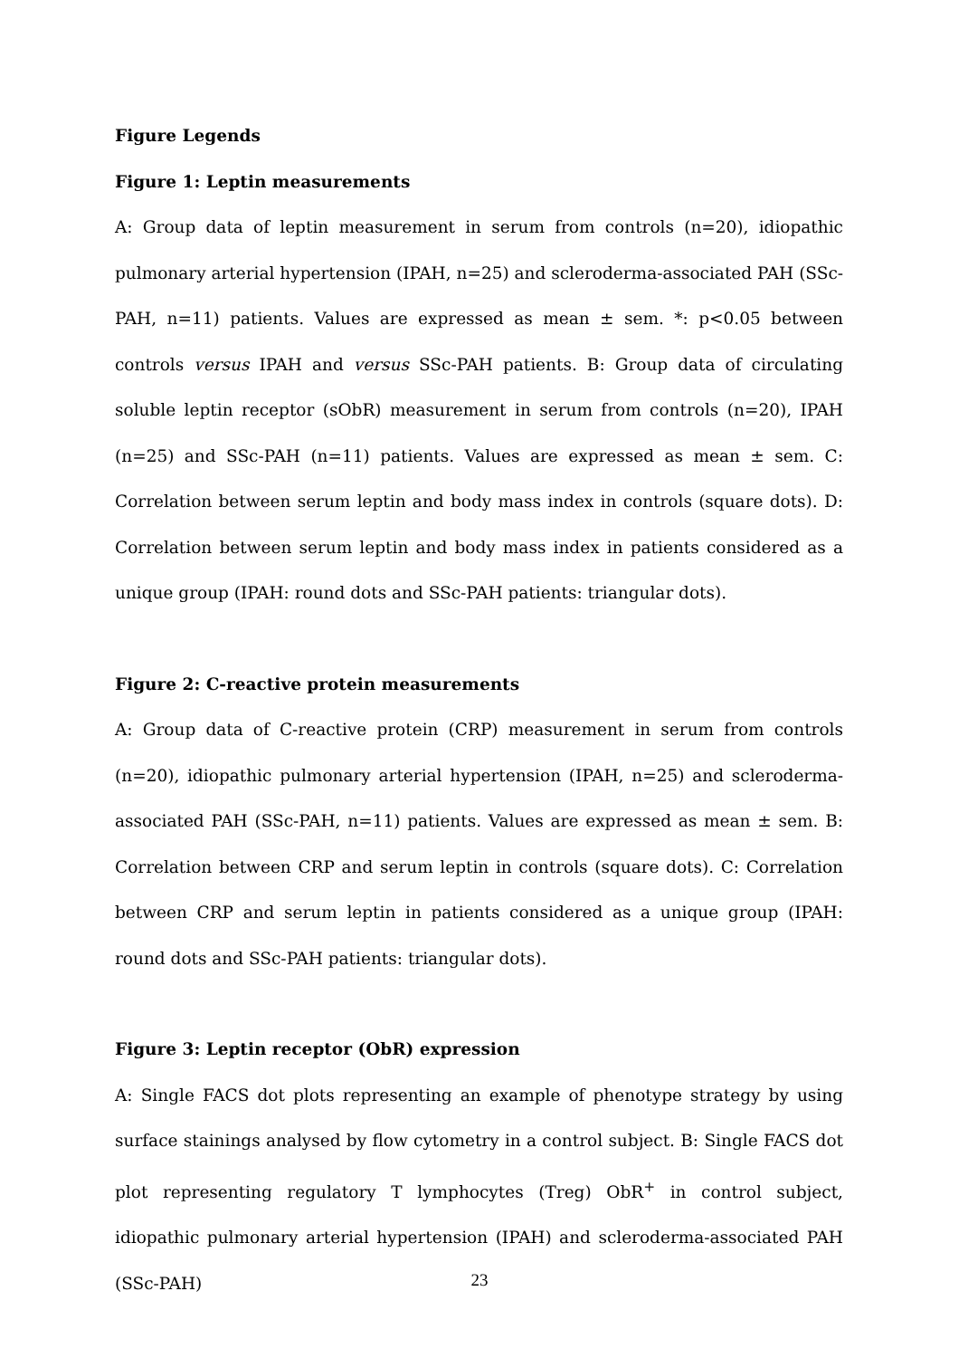Figure Legends
Figure 1: Leptin measurements
A: Group data of leptin measurement in serum from controls (n=20), idiopathic pulmonary arterial hypertension (IPAH, n=25) and scleroderma-associated PAH (SSc-PAH, n=11) patients. Values are expressed as mean ± sem. *: p<0.05 between controls versus IPAH and versus SSc-PAH patients. B: Group data of circulating soluble leptin receptor (sObR) measurement in serum from controls (n=20), IPAH (n=25) and SSc-PAH (n=11) patients. Values are expressed as mean ± sem. C: Correlation between serum leptin and body mass index in controls (square dots). D: Correlation between serum leptin and body mass index in patients considered as a unique group (IPAH: round dots and SSc-PAH patients: triangular dots).
Figure 2: C-reactive protein measurements
A: Group data of C-reactive protein (CRP) measurement in serum from controls (n=20), idiopathic pulmonary arterial hypertension (IPAH, n=25) and scleroderma-associated PAH (SSc-PAH, n=11) patients. Values are expressed as mean ± sem. B: Correlation between CRP and serum leptin in controls (square dots). C: Correlation between CRP and serum leptin in patients considered as a unique group (IPAH: round dots and SSc-PAH patients: triangular dots).
Figure 3: Leptin receptor (ObR) expression
A: Single FACS dot plots representing an example of phenotype strategy by using surface stainings analysed by flow cytometry in a control subject. B: Single FACS dot plot representing regulatory T lymphocytes (Treg) ObR<sup>+</sup> in control subject, idiopathic pulmonary arterial hypertension (IPAH) and scleroderma-associated PAH (SSc-PAH)
23